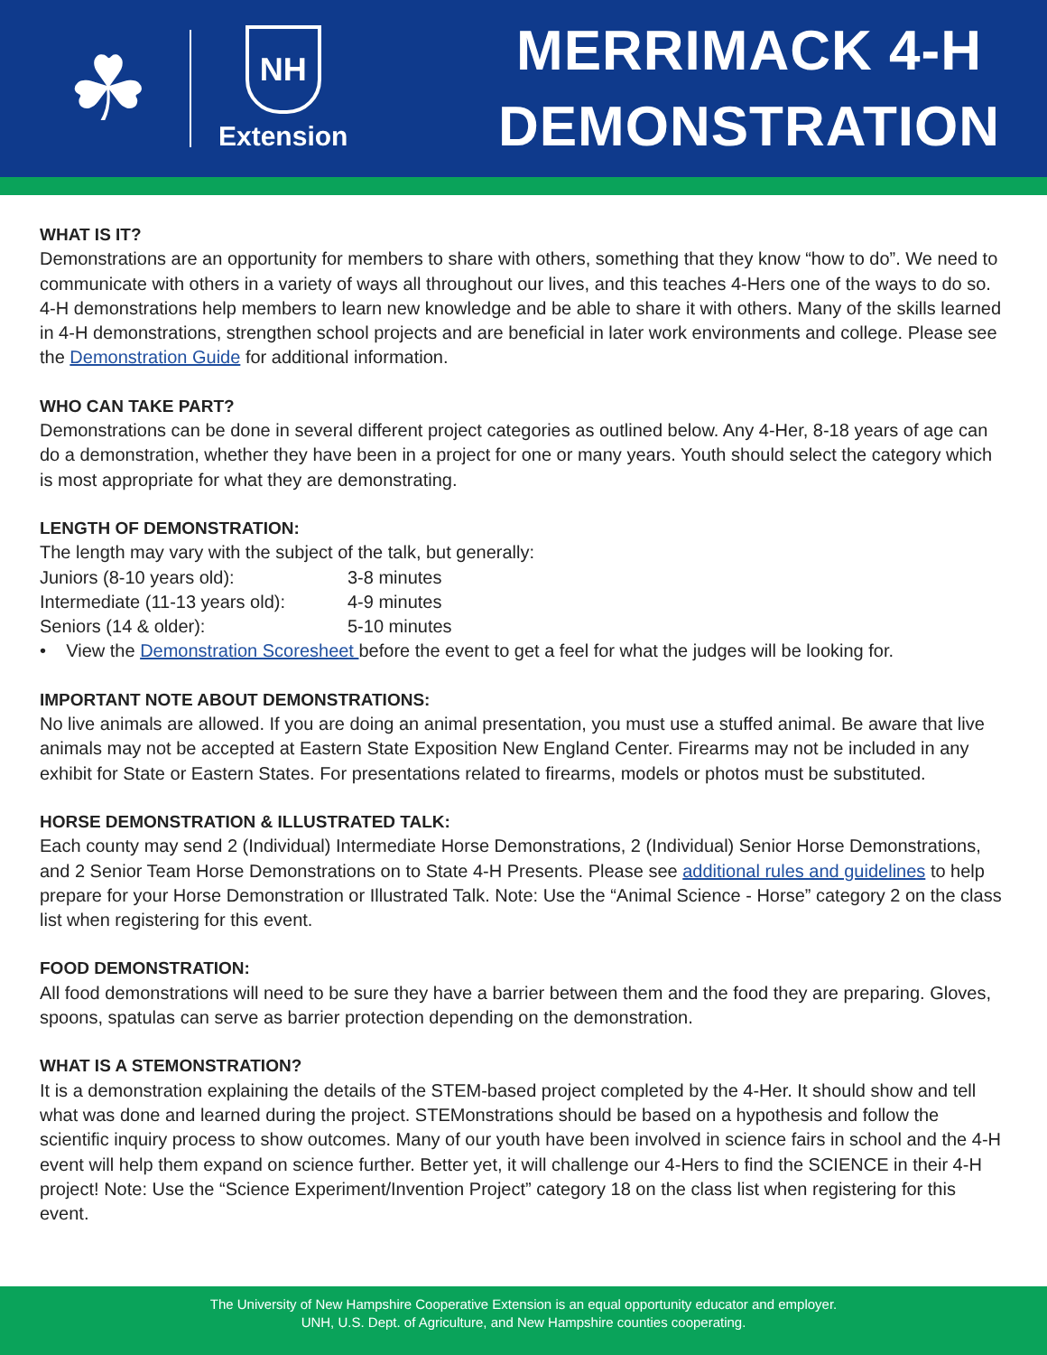☘
NH
Extension
MERRIMACK 4-H
DEMONSTRATION
WHAT IS IT?
Demonstrations are an opportunity for members to share with others, something that they know “how to do”. We need to communicate with others in a variety of ways all throughout our lives, and this teaches 4-Hers one of the ways to do so. 4-H demonstrations help members to learn new knowledge and be able to share it with others. Many of the skills learned in 4-H demonstrations, strengthen school projects and are beneficial in later work environments and college. Please see the Demonstration Guide for additional information.
WHO CAN TAKE PART?
Demonstrations can be done in several different project categories as outlined below. Any 4-Her, 8-18 years of age can do a demonstration, whether they have been in a project for one or many years. Youth should select the category which is most appropriate for what they are demonstrating.
LENGTH OF DEMONSTRATION:
The length may vary with the subject of the talk, but generally:
| Juniors (8-10 years old): | 3-8 minutes |
| Intermediate (11-13 years old): | 4-9 minutes |
| Seniors (14 & older): | 5-10 minutes |
• View the Demonstration Scoresheet before the event to get a feel for what the judges will be looking for.
IMPORTANT NOTE ABOUT DEMONSTRATIONS:
No live animals are allowed. If you are doing an animal presentation, you must use a stuffed animal. Be aware that live animals may not be accepted at Eastern State Exposition New England Center. Firearms may not be included in any exhibit for State or Eastern States. For presentations related to firearms, models or photos must be substituted.
HORSE DEMONSTRATION & ILLUSTRATED TALK:
Each county may send 2 (Individual) Intermediate Horse Demonstrations, 2 (Individual) Senior Horse Demonstrations, and 2 Senior Team Horse Demonstrations on to State 4-H Presents. Please see additional rules and guidelines to help prepare for your Horse Demonstration or Illustrated Talk. Note: Use the “Animal Science - Horse” category 2 on the class list when registering for this event.
FOOD DEMONSTRATION:
All food demonstrations will need to be sure they have a barrier between them and the food they are preparing. Gloves, spoons, spatulas can serve as barrier protection depending on the demonstration.
WHAT IS A STEMONSTRATION?
It is a demonstration explaining the details of the STEM-based project completed by the 4-Her. It should show and tell what was done and learned during the project. STEMonstrations should be based on a hypothesis and follow the scientific inquiry process to show outcomes. Many of our youth have been involved in science fairs in school and the 4-H event will help them expand on science further. Better yet, it will challenge our 4-Hers to find the SCIENCE in their 4-H project! Note: Use the “Science Experiment/Invention Project” category 18 on the class list when registering for this event.
The University of New Hampshire Cooperative Extension is an equal opportunity educator and employer.
UNH, U.S. Dept. of Agriculture, and New Hampshire counties cooperating.